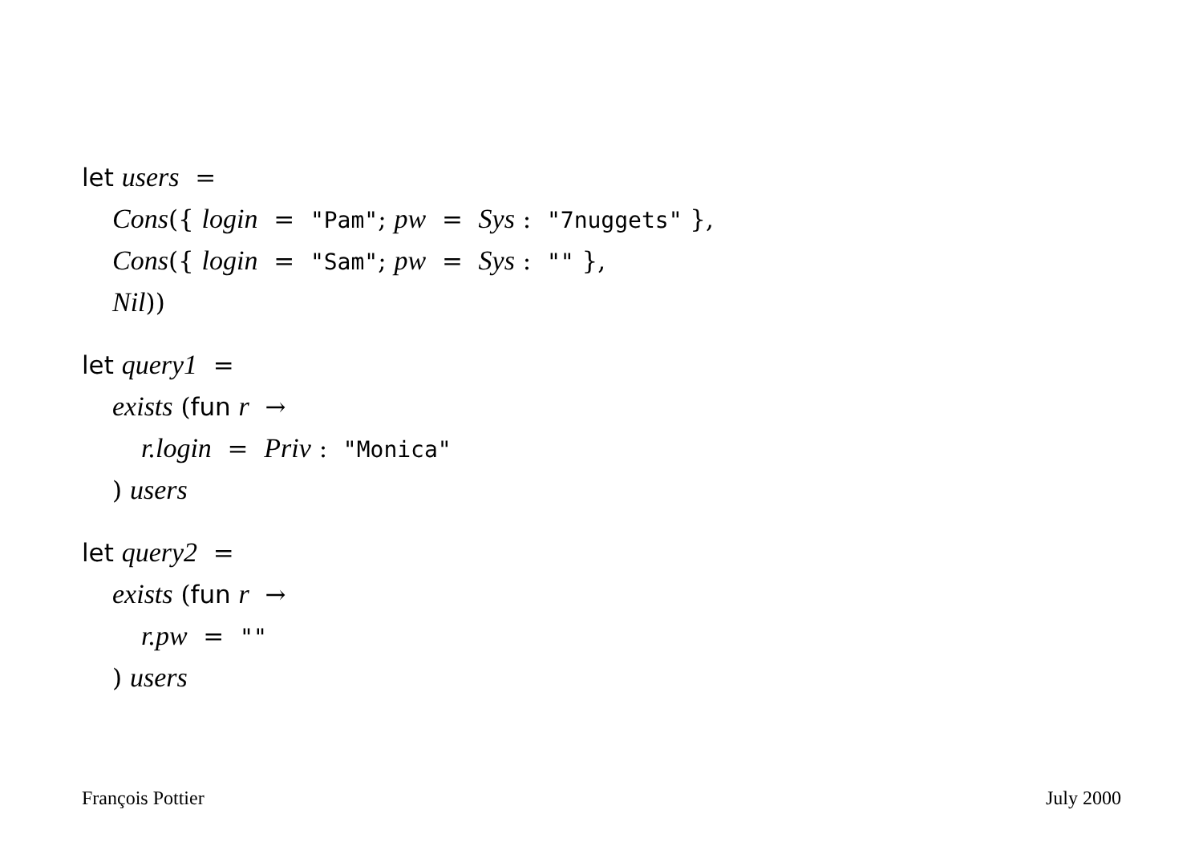let users =
Cons({ login = "Pam"; pw = Sys : "7nuggets" },
Cons({ login = "Sam"; pw = Sys : "" },
Nil))
let query1 =
exists (fun r →
r.login = Priv : "Monica"
) users
let query2 =
exists (fun r →
r.pw = ""
) users
François Pottier July 2000